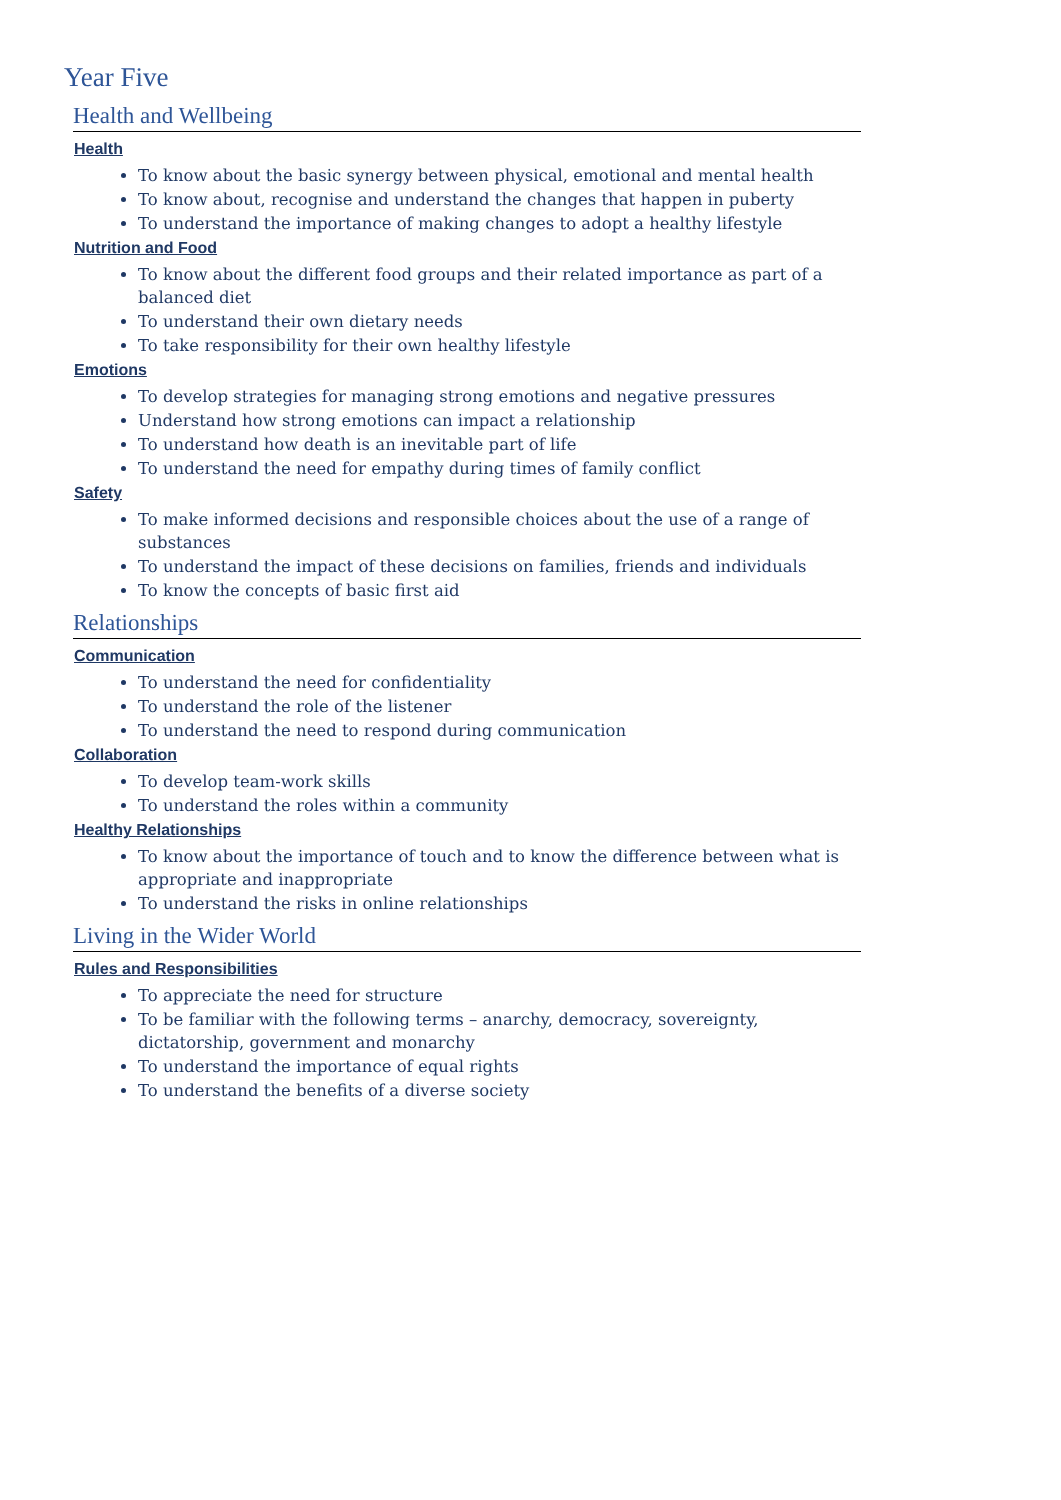Year Five
Health and Wellbeing
Health
To know about the basic synergy between physical, emotional and mental health
To know about, recognise and understand the changes that happen in puberty
To understand the importance of making changes to adopt a healthy lifestyle
Nutrition and Food
To know about the different food groups and their related importance as part of a balanced diet
To understand their own dietary needs
To take responsibility for their own healthy lifestyle
Emotions
To develop strategies for managing strong emotions and negative pressures
Understand how strong emotions can impact a relationship
To understand how death is an inevitable part of life
To understand the need for empathy during times of family conflict
Safety
To make informed decisions and responsible choices about the use of a range of substances
To understand the impact of these decisions on families, friends and individuals
To know the concepts of basic first aid
Relationships
Communication
To understand the need for confidentiality
To understand the role of the listener
To understand the need to respond during communication
Collaboration
To develop team-work skills
To understand the roles within a community
Healthy Relationships
To know about the importance of touch and to know the difference between what is appropriate and inappropriate
To understand the risks in online relationships
Living in the Wider World
Rules and Responsibilities
To appreciate the need for structure
To be familiar with the following terms – anarchy, democracy, sovereignty, dictatorship, government and monarchy
To understand the importance of equal rights
To understand the benefits of a diverse society